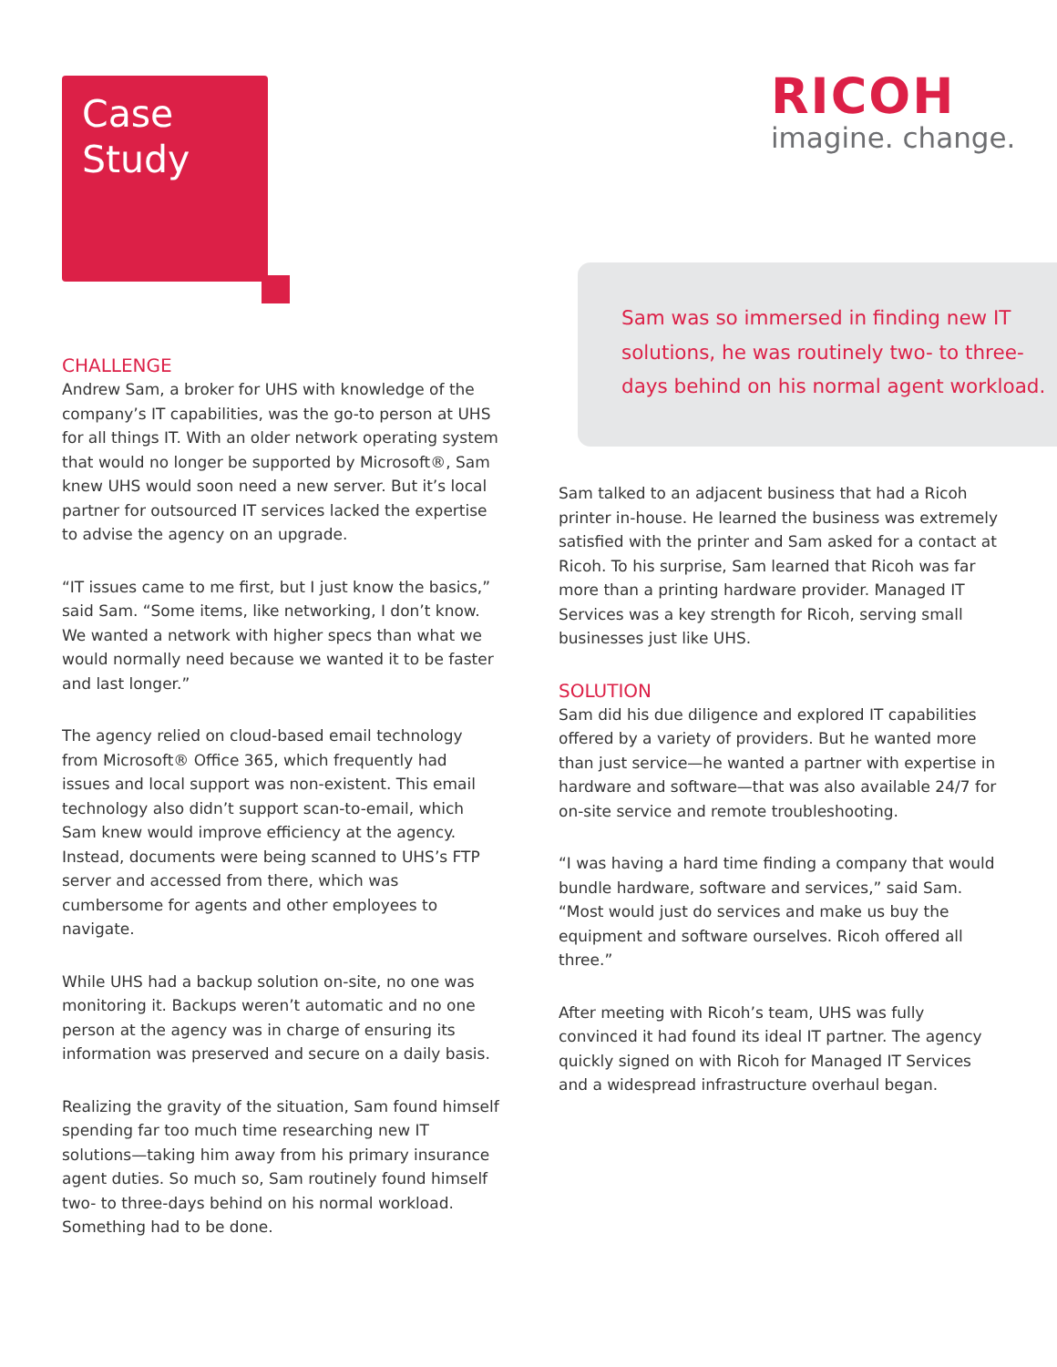Case
Study
RICOH
imagine. change.
Sam was so immersed in finding new IT solutions, he was routinely two- to three-days behind on his normal agent workload.
CHALLENGE
Andrew Sam, a broker for UHS with knowledge of the company’s IT capabilities, was the go-to person at UHS for all things IT. With an older network operating system that would no longer be supported by Microsoft®, Sam knew UHS would soon need a new server. But it’s local partner for outsourced IT services lacked the expertise to advise the agency on an upgrade.
“IT issues came to me first, but I just know the basics,” said Sam. “Some items, like networking, I don’t know. We wanted a network with higher specs than what we would normally need because we wanted it to be faster and last longer.”
The agency relied on cloud-based email technology from Microsoft® Office 365, which frequently had issues and local support was non-existent. This email technology also didn’t support scan-to-email, which Sam knew would improve efficiency at the agency. Instead, documents were being scanned to UHS’s FTP server and accessed from there, which was cumbersome for agents and other employees to navigate.
While UHS had a backup solution on-site, no one was monitoring it. Backups weren’t automatic and no one person at the agency was in charge of ensuring its information was preserved and secure on a daily basis.
Realizing the gravity of the situation, Sam found himself spending far too much time researching new IT solutions—taking him away from his primary insurance agent duties. So much so, Sam routinely found himself two- to three-days behind on his normal workload. Something had to be done.
Sam talked to an adjacent business that had a Ricoh printer in-house. He learned the business was extremely satisfied with the printer and Sam asked for a contact at Ricoh. To his surprise, Sam learned that Ricoh was far more than a printing hardware provider. Managed IT Services was a key strength for Ricoh, serving small businesses just like UHS.
SOLUTION
Sam did his due diligence and explored IT capabilities offered by a variety of providers. But he wanted more than just service—he wanted a partner with expertise in hardware and software—that was also available 24/7 for on-site service and remote troubleshooting.
“I was having a hard time finding a company that would bundle hardware, software and services,” said Sam. “Most would just do services and make us buy the equipment and software ourselves. Ricoh offered all three.”
After meeting with Ricoh’s team, UHS was fully convinced it had found its ideal IT partner. The agency quickly signed on with Ricoh for Managed IT Services and a widespread infrastructure overhaul began.